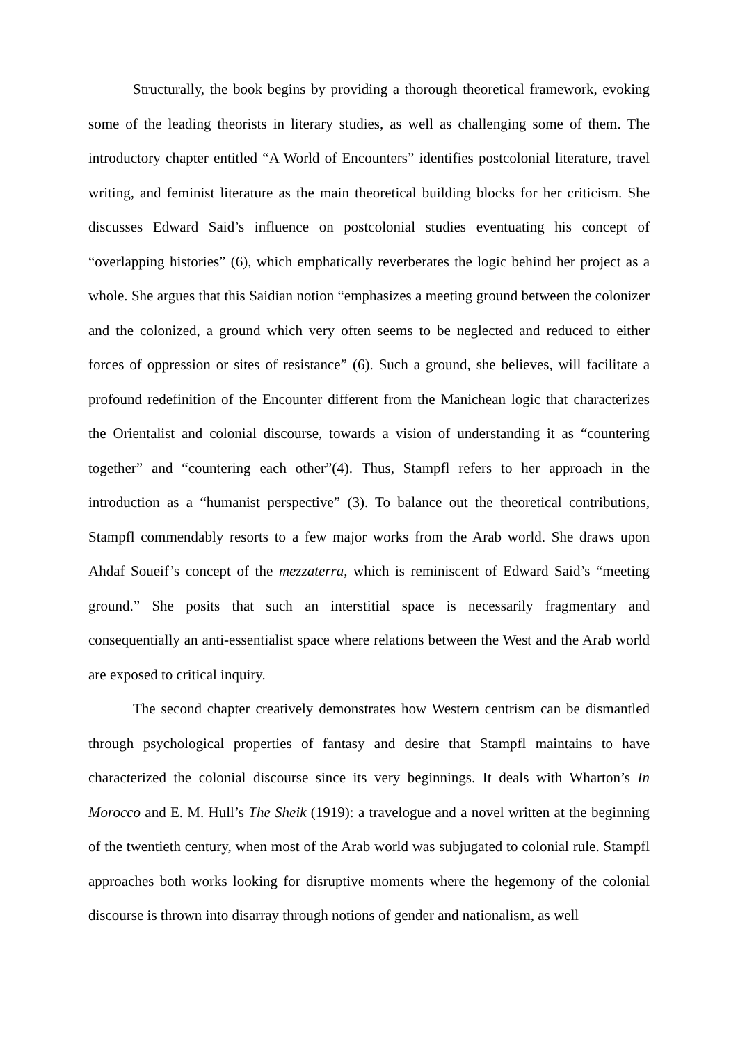Structurally, the book begins by providing a thorough theoretical framework, evoking some of the leading theorists in literary studies, as well as challenging some of them. The introductory chapter entitled “A World of Encounters” identifies postcolonial literature, travel writing, and feminist literature as the main theoretical building blocks for her criticism. She discusses Edward Said’s influence on postcolonial studies eventuating his concept of “overlapping histories” (6), which emphatically reverberates the logic behind her project as a whole. She argues that this Saidian notion “emphasizes a meeting ground between the colonizer and the colonized, a ground which very often seems to be neglected and reduced to either forces of oppression or sites of resistance” (6). Such a ground, she believes, will facilitate a profound redefinition of the Encounter different from the Manichean logic that characterizes the Orientalist and colonial discourse, towards a vision of understanding it as “countering together” and “countering each other”(4). Thus, Stampfl refers to her approach in the introduction as a “humanist perspective” (3). To balance out the theoretical contributions, Stampfl commendably resorts to a few major works from the Arab world. She draws upon Ahdaf Soueif’s concept of the mezzaterra, which is reminiscent of Edward Said’s “meeting ground.” She posits that such an interstitial space is necessarily fragmentary and consequentially an anti-essentialist space where relations between the West and the Arab world are exposed to critical inquiry.
The second chapter creatively demonstrates how Western centrism can be dismantled through psychological properties of fantasy and desire that Stampfl maintains to have characterized the colonial discourse since its very beginnings. It deals with Wharton’s In Morocco and E. M. Hull’s The Sheik (1919): a travelogue and a novel written at the beginning of the twentieth century, when most of the Arab world was subjugated to colonial rule. Stampfl approaches both works looking for disruptive moments where the hegemony of the colonial discourse is thrown into disarray through notions of gender and nationalism, as well